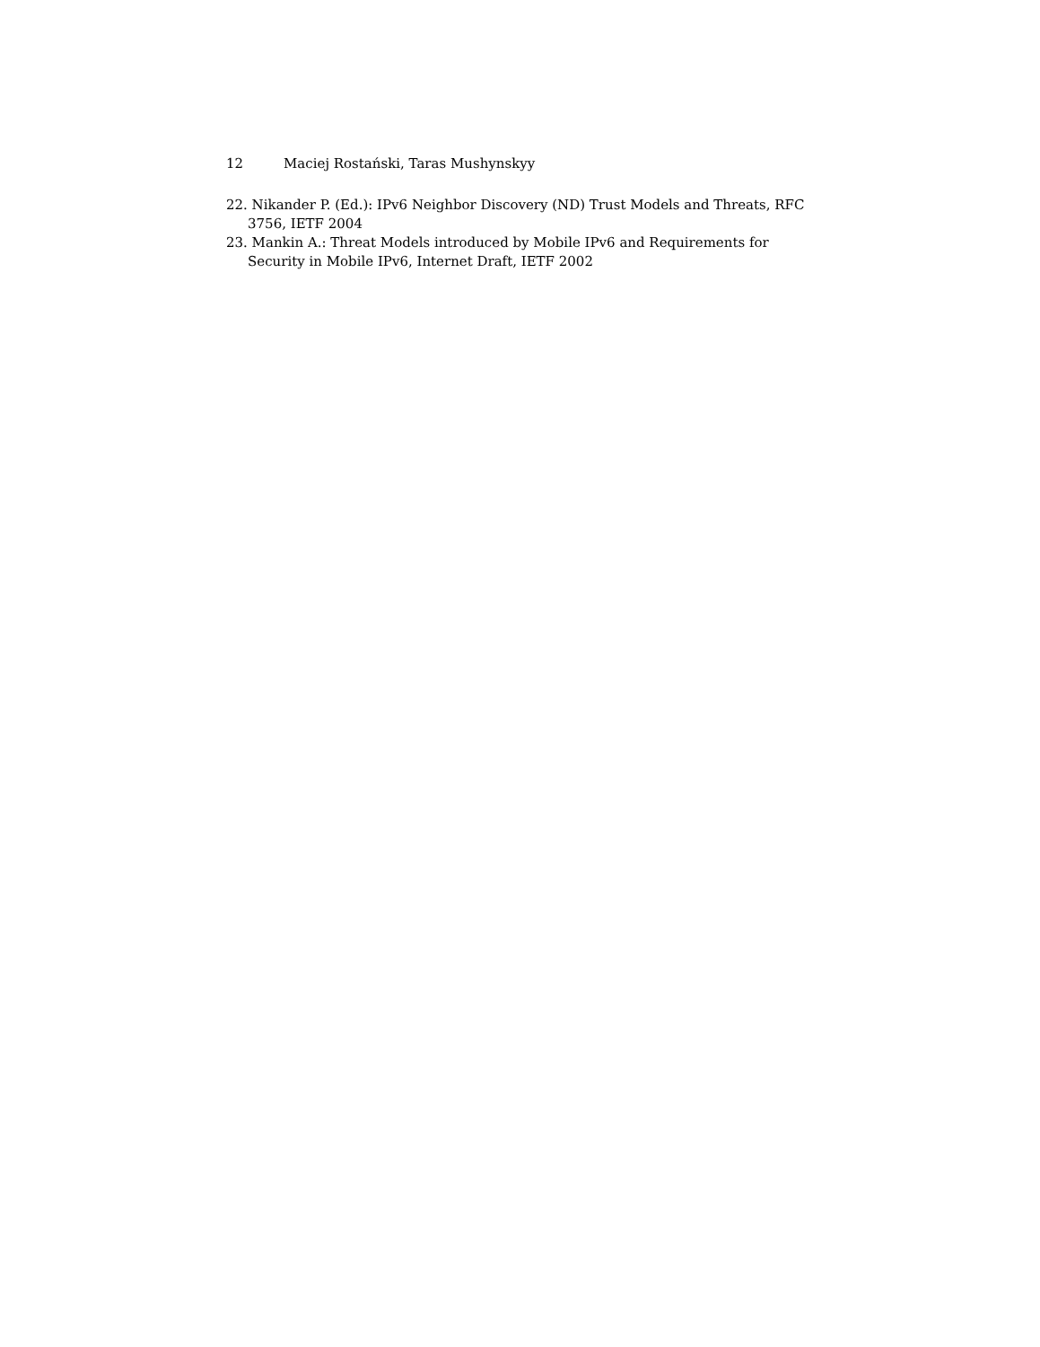12 Maciej Rostański, Taras Mushynskyy
22. Nikander P. (Ed.): IPv6 Neighbor Discovery (ND) Trust Models and Threats, RFC 3756, IETF 2004
23. Mankin A.: Threat Models introduced by Mobile IPv6 and Requirements for Security in Mobile IPv6, Internet Draft, IETF 2002